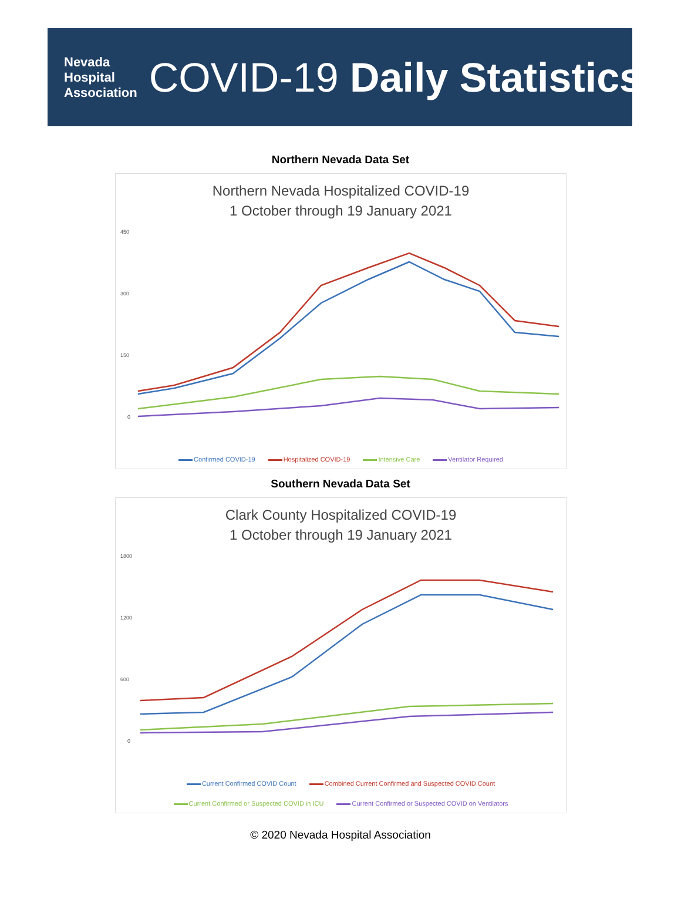Nevada
Hospital
Association
COVID-19 Daily Statistics
Northern Nevada Data Set
Northern Nevada Hospitalized COVID-19
1 October through 19 January 2021
450
300
150
0
Confirmed COVID-19 Hospitalized COVID-19 Intensive Care Ventilator Required
Southern Nevada Data Set
Clark County Hospitalized COVID-19
1 October through 19 January 2021
1800
1200
600
0
Current Confirmed COVID Count Combined Current Confirmed and Suspected COVID Count Current Confirmed or Suspected COVID in ICU Current Confirmed or Suspected COVID on Ventilators
© 2020 Nevada Hospital Association